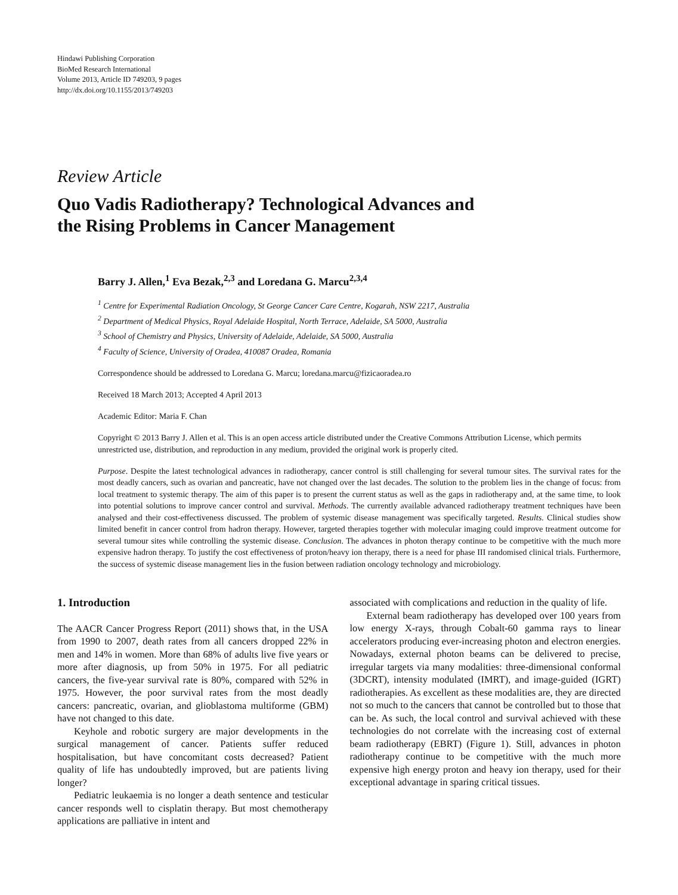Hindawi Publishing Corporation
BioMed Research International
Volume 2013, Article ID 749203, 9 pages
http://dx.doi.org/10.1155/2013/749203
Review Article
Quo Vadis Radiotherapy? Technological Advances and
the Rising Problems in Cancer Management
Barry J. Allen,<sup>1</sup> Eva Bezak,<sup>2,3</sup> and Loredana G. Marcu<sup>2,3,4</sup>
<sup>1</sup> Centre for Experimental Radiation Oncology, St George Cancer Care Centre, Kogarah, NSW 2217, Australia
<sup>2</sup> Department of Medical Physics, Royal Adelaide Hospital, North Terrace, Adelaide, SA 5000, Australia
<sup>3</sup> School of Chemistry and Physics, University of Adelaide, Adelaide, SA 5000, Australia
<sup>4</sup> Faculty of Science, University of Oradea, 410087 Oradea, Romania
Correspondence should be addressed to Loredana G. Marcu; loredana.marcu@fizicaoradea.ro
Received 18 March 2013; Accepted 4 April 2013
Academic Editor: Maria F. Chan
Copyright © 2013 Barry J. Allen et al. This is an open access article distributed under the Creative Commons Attribution License, which permits unrestricted use, distribution, and reproduction in any medium, provided the original work is properly cited.
Purpose. Despite the latest technological advances in radiotherapy, cancer control is still challenging for several tumour sites. The survival rates for the most deadly cancers, such as ovarian and pancreatic, have not changed over the last decades. The solution to the problem lies in the change of focus: from local treatment to systemic therapy. The aim of this paper is to present the current status as well as the gaps in radiotherapy and, at the same time, to look into potential solutions to improve cancer control and survival. Methods. The currently available advanced radiotherapy treatment techniques have been analysed and their cost-effectiveness discussed. The problem of systemic disease management was specifically targeted. Results. Clinical studies show limited benefit in cancer control from hadron therapy. However, targeted therapies together with molecular imaging could improve treatment outcome for several tumour sites while controlling the systemic disease. Conclusion. The advances in photon therapy continue to be competitive with the much more expensive hadron therapy. To justify the cost effectiveness of proton/heavy ion therapy, there is a need for phase III randomised clinical trials. Furthermore, the success of systemic disease management lies in the fusion between radiation oncology technology and microbiology.
1. Introduction
The AACR Cancer Progress Report (2011) shows that, in the USA from 1990 to 2007, death rates from all cancers dropped 22% in men and 14% in women. More than 68% of adults live five years or more after diagnosis, up from 50% in 1975. For all pediatric cancers, the five-year survival rate is 80%, compared with 52% in 1975. However, the poor survival rates from the most deadly cancers: pancreatic, ovarian, and glioblastoma multiforme (GBM) have not changed to this date.
Keyhole and robotic surgery are major developments in the surgical management of cancer. Patients suffer reduced hospitalisation, but have concomitant costs decreased? Patient quality of life has undoubtedly improved, but are patients living longer?
Pediatric leukaemia is no longer a death sentence and testicular cancer responds well to cisplatin therapy. But most chemotherapy applications are palliative in intent and
associated with complications and reduction in the quality of life.
External beam radiotherapy has developed over 100 years from low energy X-rays, through Cobalt-60 gamma rays to linear accelerators producing ever-increasing photon and electron energies. Nowadays, external photon beams can be delivered to precise, irregular targets via many modalities: three-dimensional conformal (3DCRT), intensity modulated (IMRT), and image-guided (IGRT) radiotherapies. As excellent as these modalities are, they are directed not so much to the cancers that cannot be controlled but to those that can be. As such, the local control and survival achieved with these technologies do not correlate with the increasing cost of external beam radiotherapy (EBRT) (Figure 1). Still, advances in photon radiotherapy continue to be competitive with the much more expensive high energy proton and heavy ion therapy, used for their exceptional advantage in sparing critical tissues.